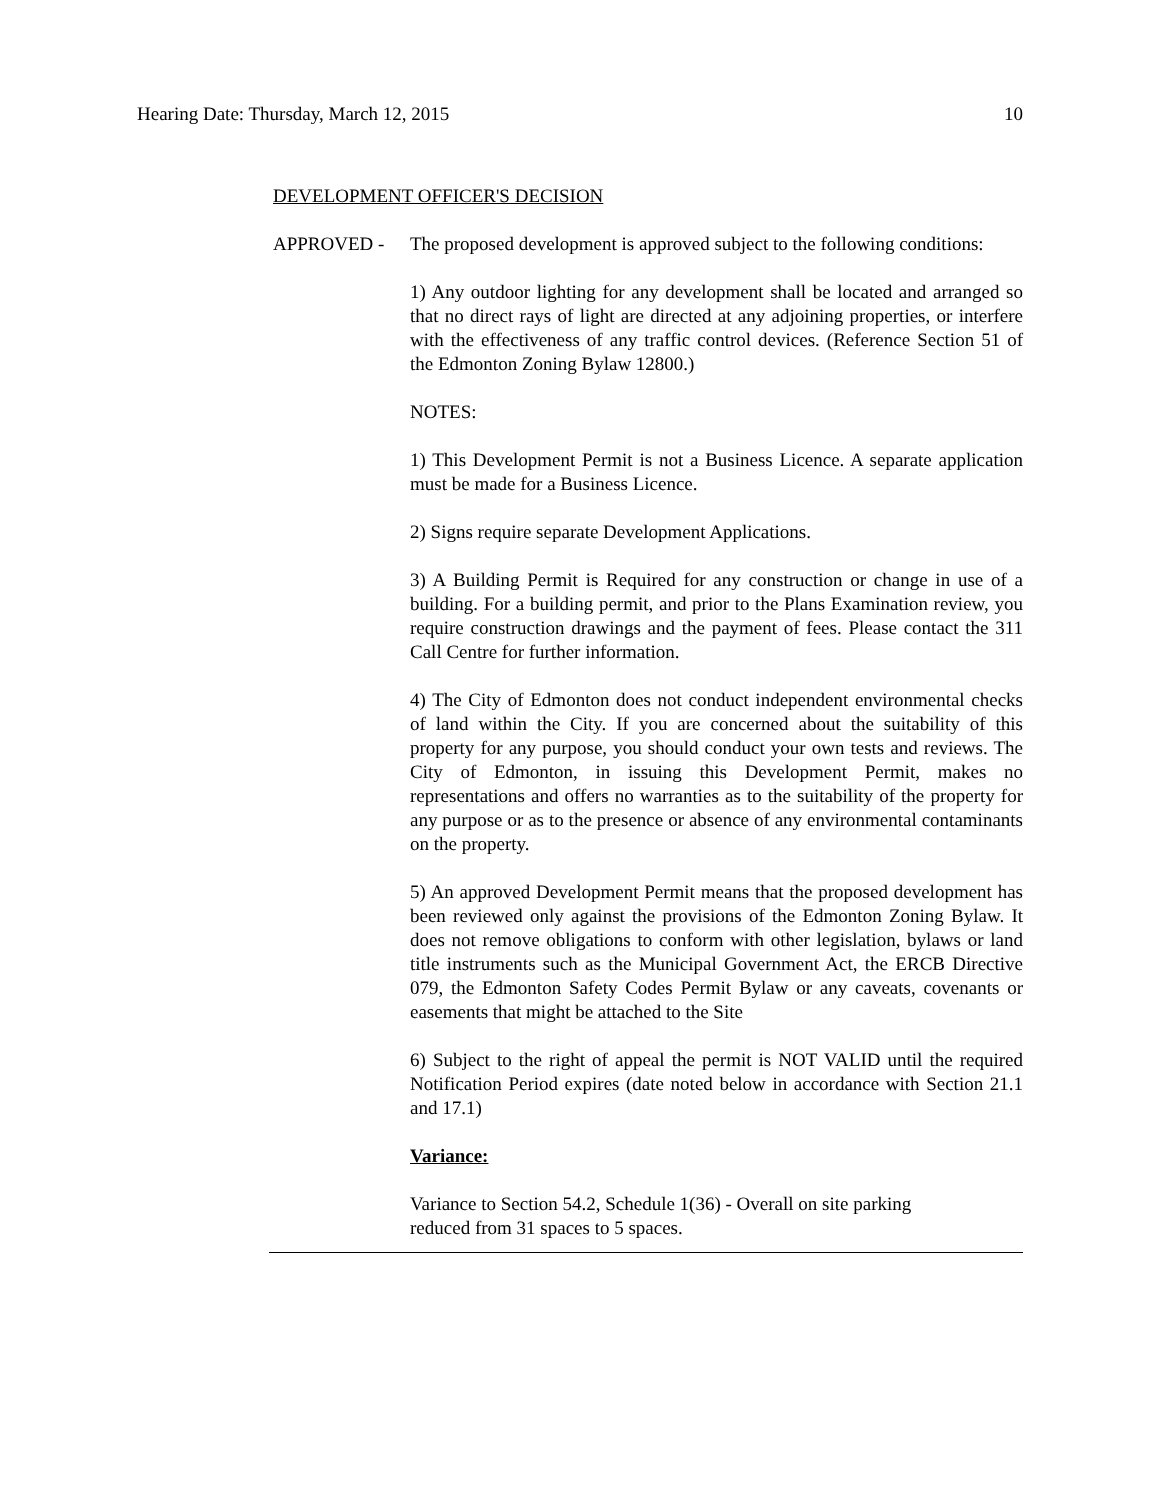Hearing Date: Thursday, March 12, 2015 10
DEVELOPMENT OFFICER'S DECISION
APPROVED - The proposed development is approved subject to the following conditions:
1) Any outdoor lighting for any development shall be located and arranged so that no direct rays of light are directed at any adjoining properties, or interfere with the effectiveness of any traffic control devices. (Reference Section 51 of the Edmonton Zoning Bylaw 12800.)
NOTES:
1) This Development Permit is not a Business Licence. A separate application must be made for a Business Licence.
2) Signs require separate Development Applications.
3) A Building Permit is Required for any construction or change in use of a building. For a building permit, and prior to the Plans Examination review, you require construction drawings and the payment of fees. Please contact the 311 Call Centre for further information.
4) The City of Edmonton does not conduct independent environmental checks of land within the City. If you are concerned about the suitability of this property for any purpose, you should conduct your own tests and reviews. The City of Edmonton, in issuing this Development Permit, makes no representations and offers no warranties as to the suitability of the property for any purpose or as to the presence or absence of any environmental contaminants on the property.
5) An approved Development Permit means that the proposed development has been reviewed only against the provisions of the Edmonton Zoning Bylaw. It does not remove obligations to conform with other legislation, bylaws or land title instruments such as the Municipal Government Act, the ERCB Directive 079, the Edmonton Safety Codes Permit Bylaw or any caveats, covenants or easements that might be attached to the Site
6) Subject to the right of appeal the permit is NOT VALID until the required Notification Period expires (date noted below in accordance with Section 21.1 and 17.1)
Variance:
Variance to Section 54.2, Schedule 1(36) - Overall on site parking reduced from 31 spaces to 5 spaces.